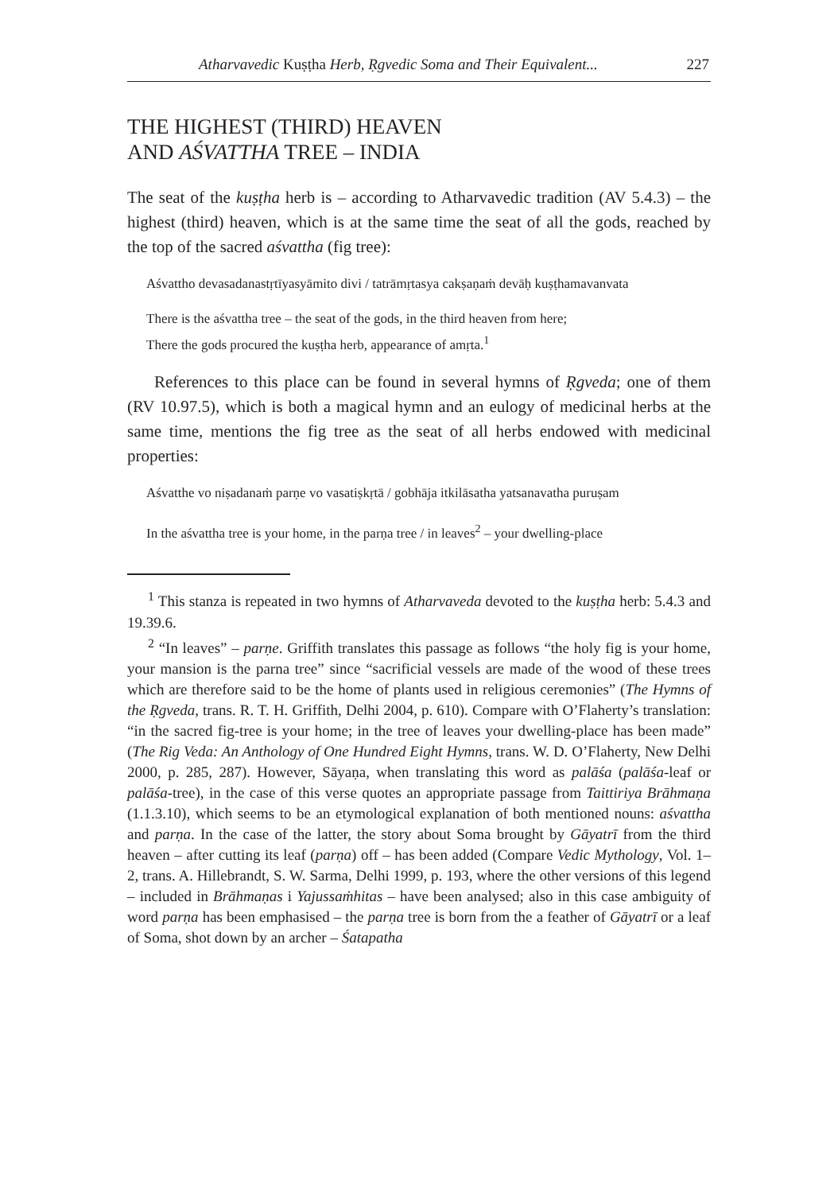Atharvavedic Kuṣṭha Herb, Ṛgvedic Soma and Their Equivalent... 227
THE HIGHEST (THIRD) HEAVEN
AND AŚVATTHA TREE – INDIA
The seat of the kuṣṭha herb is – according to Atharvavedic tradition (AV 5.4.3) – the highest (third) heaven, which is at the same time the seat of all the gods, reached by the top of the sacred aśvattha (fig tree):
Aśvattho devasadanastṛtīyasyāmito divi / tatrāmṛtasya cakṣaṇaṁ devāḥ kuṣṭhamavanvata
There is the aśvattha tree – the seat of the gods, in the third heaven from here;
There the gods procured the kuṣṭha herb, appearance of amṛta.<sup>1</sup>
References to this place can be found in several hymns of Ṛgveda; one of them (RV 10.97.5), which is both a magical hymn and an eulogy of medicinal herbs at the same time, mentions the fig tree as the seat of all herbs endowed with medicinal properties:
Aśvatthe vo niṣadanaṁ parṇe vo vasatiṣkṛtā / gobhāja itkilāsatha yatsanavatha puruṣam
In the aśvattha tree is your home, in the parṇa tree / in leaves<sup>2</sup> – your dwelling-place
<sup>1</sup> This stanza is repeated in two hymns of Atharvaveda devoted to the kuṣṭha herb: 5.4.3 and 19.39.6.
<sup>2</sup> “In leaves” – parṇe. Griffith translates this passage as follows “the holy fig is your home, your mansion is the parna tree” since “sacrificial vessels are made of the wood of these trees which are therefore said to be the home of plants used in religious ceremonies” (The Hymns of the Ṛgveda, trans. R. T. H. Griffith, Delhi 2004, p. 610). Compare with O’Flaherty’s translation: “in the sacred fig-tree is your home; in the tree of leaves your dwelling-place has been made” (The Rig Veda: An Anthology of One Hundred Eight Hymns, trans. W. D. O’Flaherty, New Delhi 2000, p. 285, 287). However, Sāyaṇa, when translating this word as palāśa (palāśa-leaf or palāśa-tree), in the case of this verse quotes an appropriate passage from Taittiriya Brāhmaṇa (1.1.3.10), which seems to be an etymological explanation of both mentioned nouns: aśvattha and parṇa. In the case of the latter, the story about Soma brought by Gāyatrī from the third heaven – after cutting its leaf (parṇa) off – has been added (Compare Vedic Mythology, Vol. 1–2, trans. A. Hillebrandt, S. W. Sarma, Delhi 1999, p. 193, where the other versions of this legend – included in Brāhmaṇas i Yajussaṁhitas – have been analysed; also in this case ambiguity of word parṇa has been emphasised – the parṇa tree is born from the a feather of Gāyatrī or a leaf of Soma, shot down by an archer – Śatapatha